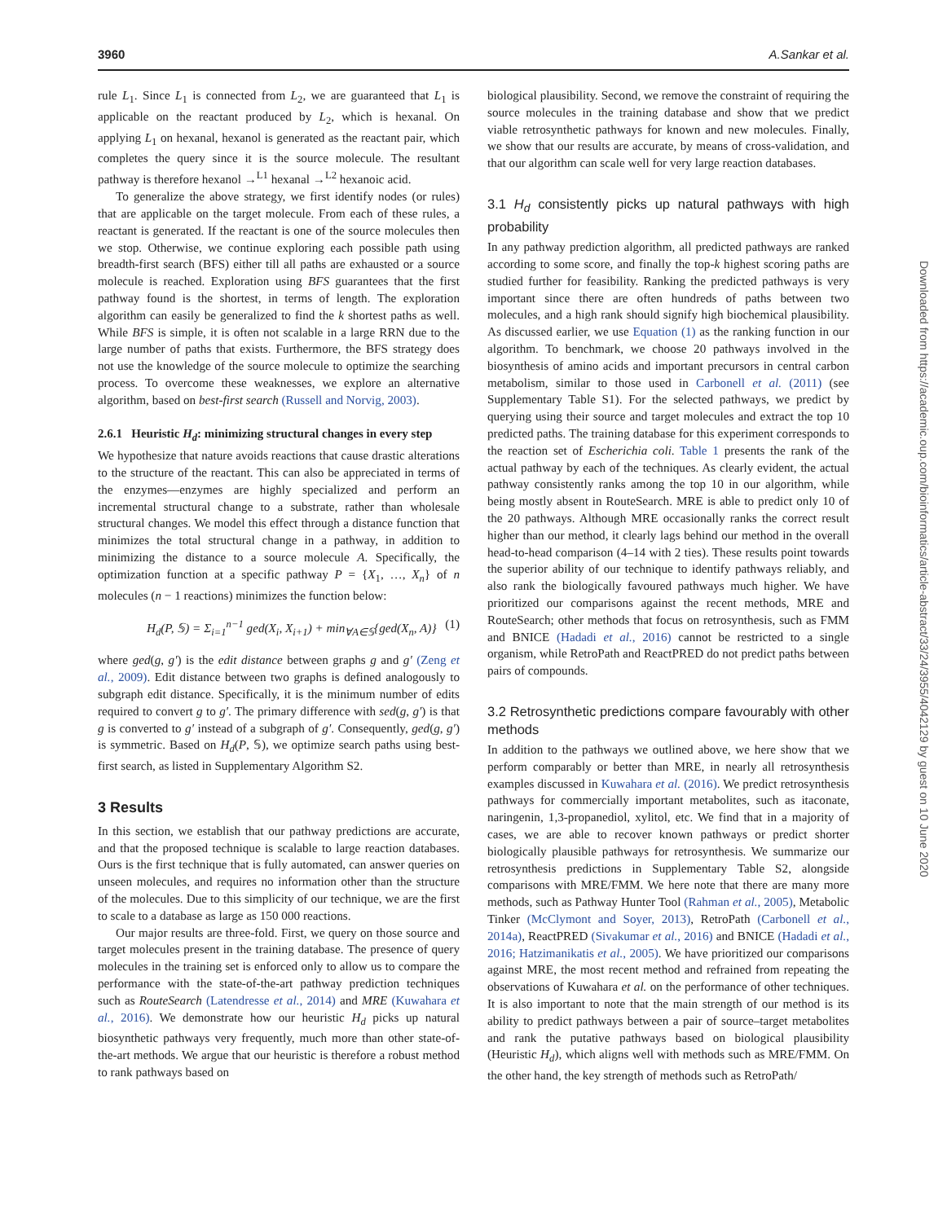3960 A.Sankar et al.
rule L<sub>1</sub>. Since L<sub>1</sub> is connected from L<sub>2</sub>, we are guaranteed that L<sub>1</sub> is applicable on the reactant produced by L<sub>2</sub>, which is hexanal. On applying L<sub>1</sub> on hexanal, hexanol is generated as the reactant pair, which completes the query since it is the source molecule. The resultant pathway is therefore hexanol →<sup>L1</sup> hexanal →<sup>L2</sup> hexanoic acid.
To generalize the above strategy, we first identify nodes (or rules) that are applicable on the target molecule. From each of these rules, a reactant is generated. If the reactant is one of the source molecules then we stop. Otherwise, we continue exploring each possible path using breadth-first search (BFS) either till all paths are exhausted or a source molecule is reached. Exploration using BFS guarantees that the first pathway found is the shortest, in terms of length. The exploration algorithm can easily be generalized to find the k shortest paths as well. While BFS is simple, it is often not scalable in a large RRN due to the large number of paths that exists. Furthermore, the BFS strategy does not use the knowledge of the source molecule to optimize the searching process. To overcome these weaknesses, we explore an alternative algorithm, based on best-first search (Russell and Norvig, 2003).
2.6.1 Heuristic H<sub>d</sub>: minimizing structural changes in every step
We hypothesize that nature avoids reactions that cause drastic alterations to the structure of the reactant. This can also be appreciated in terms of the enzymes—enzymes are highly specialized and perform an incremental structural change to a substrate, rather than wholesale structural changes. We model this effect through a distance function that minimizes the total structural change in a pathway, in addition to minimizing the distance to a source molecule A. Specifically, the optimization function at a specific pathway P = {X<sub>1</sub>, …, X<sub>n</sub>} of n molecules (n − 1 reactions) minimizes the function below:
H<sub>d</sub>(P, 𝕊) = Σ<sub>i=1</sub><sup>n−1</sup> ged(X<sub>i</sub>, X<sub>i+1</sub>) + min<sub>∀A∈𝕊</sub>{ged(X<sub>n</sub>, A)} (1)
where ged(g, g′) is the edit distance between graphs g and g′ (Zeng et al., 2009). Edit distance between two graphs is defined analogously to subgraph edit distance. Specifically, it is the minimum number of edits required to convert g to g′. The primary difference with sed(g, g′) is that g is converted to g′ instead of a subgraph of g′. Consequently, ged(g, g′) is symmetric. Based on H<sub>d</sub>(P, 𝕊), we optimize search paths using best-first search, as listed in Supplementary Algorithm S2.
3 Results
In this section, we establish that our pathway predictions are accurate, and that the proposed technique is scalable to large reaction databases. Ours is the first technique that is fully automated, can answer queries on unseen molecules, and requires no information other than the structure of the molecules. Due to this simplicity of our technique, we are the first to scale to a database as large as 150 000 reactions.
Our major results are three-fold. First, we query on those source and target molecules present in the training database. The presence of query molecules in the training set is enforced only to allow us to compare the performance with the state-of-the-art pathway prediction techniques such as RouteSearch (Latendresse et al., 2014) and MRE (Kuwahara et al., 2016). We demonstrate how our heuristic H<sub>d</sub> picks up natural biosynthetic pathways very frequently, much more than other state-of-the-art methods. We argue that our heuristic is therefore a robust method to rank pathways based on
biological plausibility. Second, we remove the constraint of requiring the source molecules in the training database and show that we predict viable retrosynthetic pathways for known and new molecules. Finally, we show that our results are accurate, by means of cross-validation, and that our algorithm can scale well for very large reaction databases.
3.1 H<sub>d</sub> consistently picks up natural pathways with high probability
In any pathway prediction algorithm, all predicted pathways are ranked according to some score, and finally the top-k highest scoring paths are studied further for feasibility. Ranking the predicted pathways is very important since there are often hundreds of paths between two molecules, and a high rank should signify high biochemical plausibility. As discussed earlier, we use Equation (1) as the ranking function in our algorithm. To benchmark, we choose 20 pathways involved in the biosynthesis of amino acids and important precursors in central carbon metabolism, similar to those used in Carbonell et al. (2011) (see Supplementary Table S1). For the selected pathways, we predict by querying using their source and target molecules and extract the top 10 predicted paths. The training database for this experiment corresponds to the reaction set of Escherichia coli. Table 1 presents the rank of the actual pathway by each of the techniques. As clearly evident, the actual pathway consistently ranks among the top 10 in our algorithm, while being mostly absent in RouteSearch. MRE is able to predict only 10 of the 20 pathways. Although MRE occasionally ranks the correct result higher than our method, it clearly lags behind our method in the overall head-to-head comparison (4–14 with 2 ties). These results point towards the superior ability of our technique to identify pathways reliably, and also rank the biologically favoured pathways much higher. We have prioritized our comparisons against the recent methods, MRE and RouteSearch; other methods that focus on retrosynthesis, such as FMM and BNICE (Hadadi et al., 2016) cannot be restricted to a single organism, while RetroPath and ReactPRED do not predict paths between pairs of compounds.
3.2 Retrosynthetic predictions compare favourably with other methods
In addition to the pathways we outlined above, we here show that we perform comparably or better than MRE, in nearly all retrosynthesis examples discussed in Kuwahara et al. (2016). We predict retrosynthesis pathways for commercially important metabolites, such as itaconate, naringenin, 1,3-propanediol, xylitol, etc. We find that in a majority of cases, we are able to recover known pathways or predict shorter biologically plausible pathways for retrosynthesis. We summarize our retrosynthesis predictions in Supplementary Table S2, alongside comparisons with MRE/FMM. We here note that there are many more methods, such as Pathway Hunter Tool (Rahman et al., 2005), Metabolic Tinker (McClymont and Soyer, 2013), RetroPath (Carbonell et al., 2014a), ReactPRED (Sivakumar et al., 2016) and BNICE (Hadadi et al., 2016; Hatzimanikatis et al., 2005). We have prioritized our comparisons against MRE, the most recent method and refrained from repeating the observations of Kuwahara et al. on the performance of other techniques. It is also important to note that the main strength of our method is its ability to predict pathways between a pair of source–target metabolites and rank the putative pathways based on biological plausibility (Heuristic H<sub>d</sub>), which aligns well with methods such as MRE/FMM. On the other hand, the key strength of methods such as RetroPath/
Downloaded from https://academic.oup.com/bioinformatics/article-abstract/33/24/3955/4042129 by guest on 10 June 2020